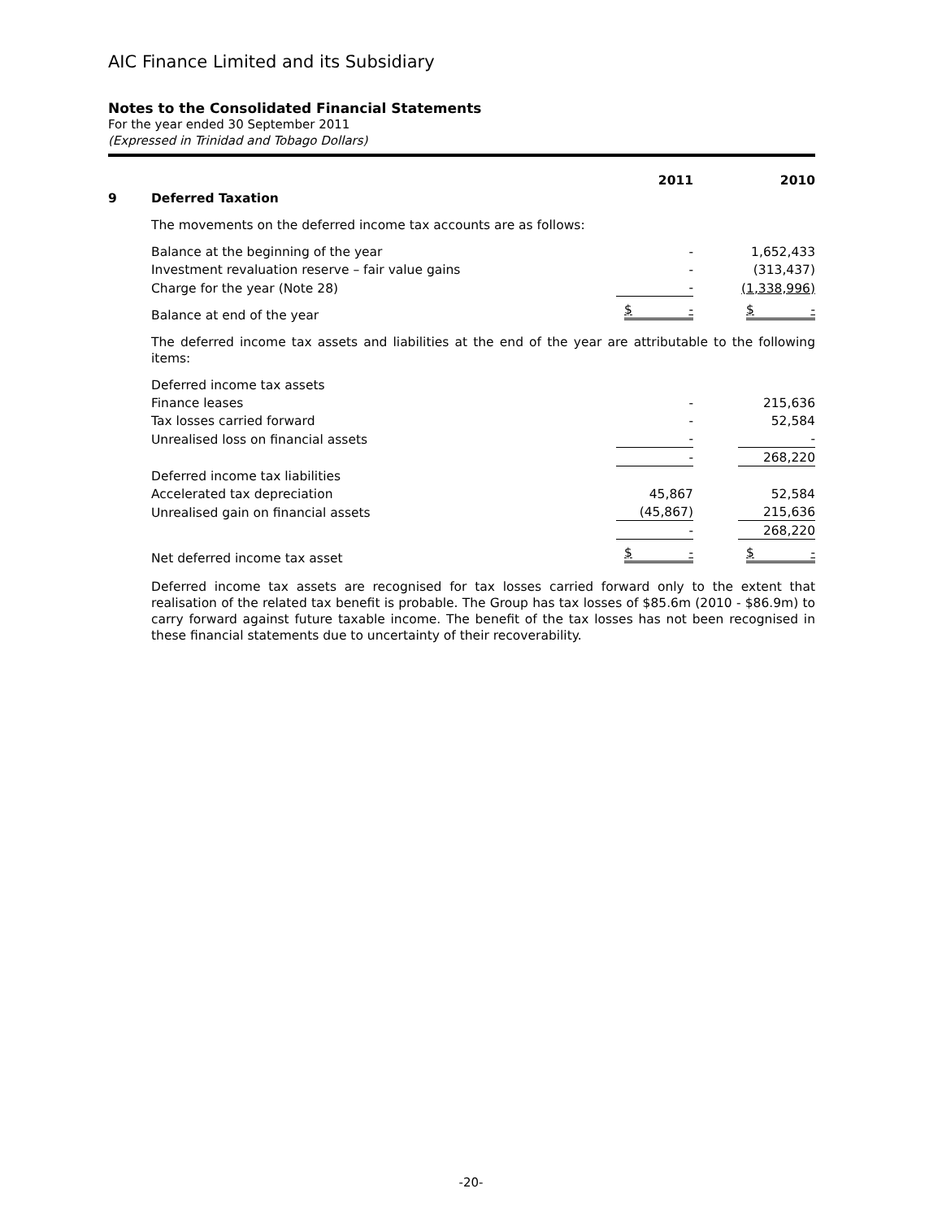AIC Finance Limited and its Subsidiary
Notes to the Consolidated Financial Statements
For the year ended 30 September 2011
(Expressed in Trinidad and Tobago Dollars)
| | | 2011 | 2010 |
| 9 | Deferred Taxation | | |
| | The movements on the deferred income tax accounts are as follows: | | |
| | Balance at the beginning of the year | - | 1,652,433 |
| | Investment revaluation reserve – fair value gains | - | (313,437) |
| | Charge for the year (Note 28) | - | (1,338,996) |
| | Balance at end of the year | $ - | $ - |
| | The deferred income tax assets and liabilities at the end of the year are attributable to the following items: | | |
| | Deferred income tax assets | | |
| | Finance leases | - | 215,636 |
| | Tax losses carried forward | - | 52,584 |
| | Unrealised loss on financial assets | - | - |
| | | - | 268,220 |
| | Deferred income tax liabilities | | |
| | Accelerated tax depreciation | 45,867 | 52,584 |
| | Unrealised gain on financial assets | (45,867) | 215,636 |
| | | - | 268,220 |
| | Net deferred income tax asset | $ - | $ - |
| | Deferred income tax assets are recognised for tax losses carried forward only to the extent that realisation of the related tax benefit is probable. The Group has tax losses of $85.6m (2010 - $86.9m) to carry forward against future taxable income. The benefit of the tax losses has not been recognised in these financial statements due to uncertainty of their recoverability. | | |
-20-